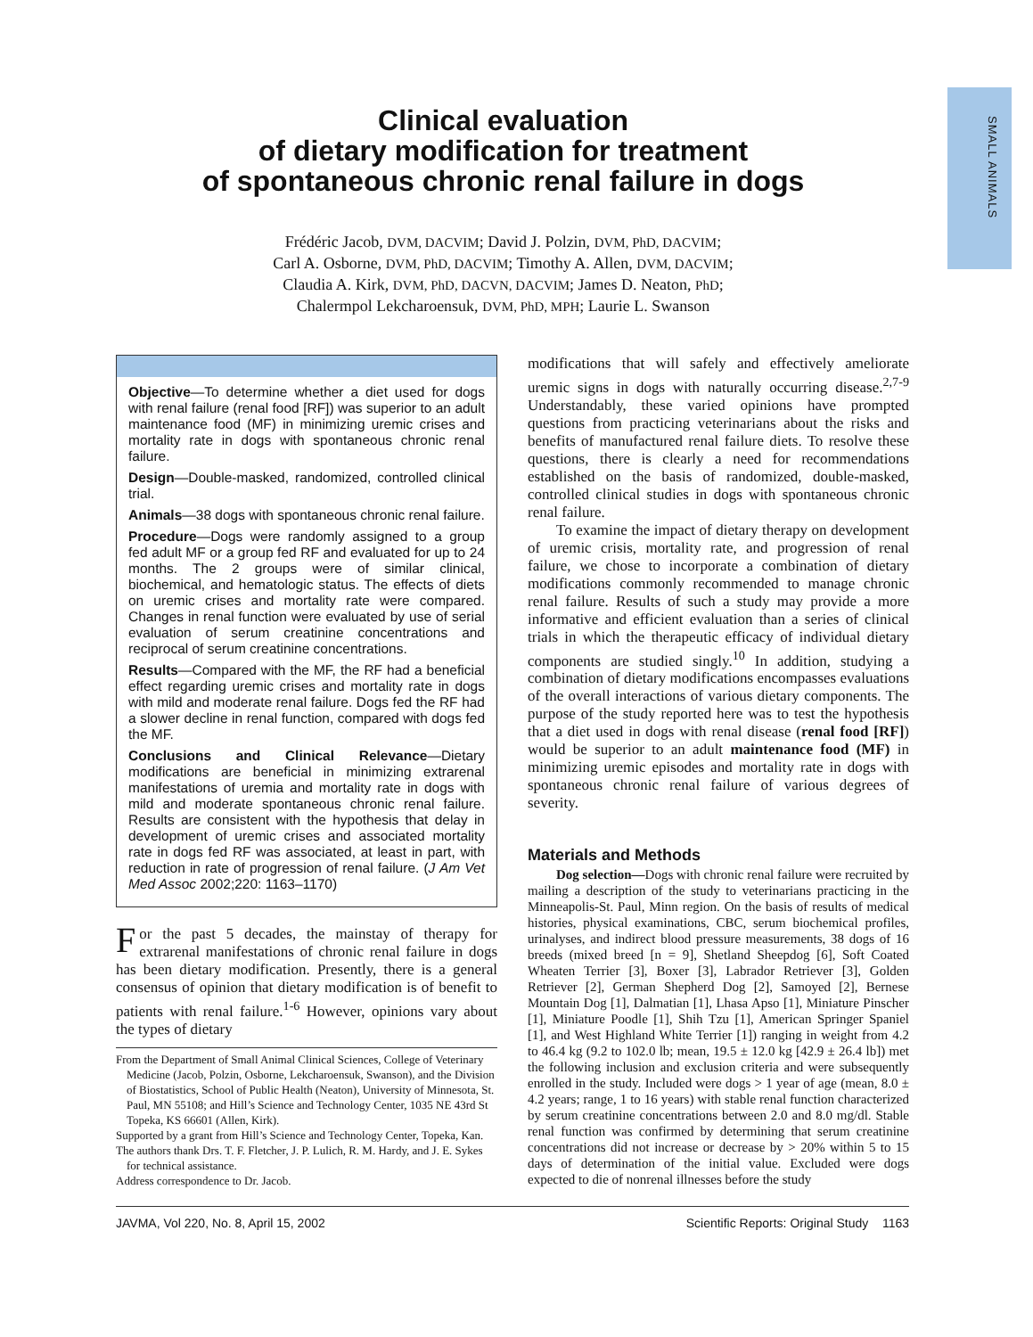SMALL ANIMALS
Clinical evaluation
of dietary modification for treatment
of spontaneous chronic renal failure in dogs
Frédéric Jacob, DVM, DACVIM; David J. Polzin, DVM, PhD, DACVIM;
Carl A. Osborne, DVM, PhD, DACVIM; Timothy A. Allen, DVM, DACVIM;
Claudia A. Kirk, DVM, PhD, DACVN, DACVIM; James D. Neaton, PhD;
Chalermpol Lekcharoensuk, DVM, PhD, MPH; Laurie L. Swanson
Objective—To determine whether a diet used for dogs with renal failure (renal food [RF]) was superior to an adult maintenance food (MF) in minimizing uremic crises and mortality rate in dogs with spontaneous chronic renal failure.
Design—Double-masked, randomized, controlled clinical trial.
Animals—38 dogs with spontaneous chronic renal failure.
Procedure—Dogs were randomly assigned to a group fed adult MF or a group fed RF and evaluated for up to 24 months. The 2 groups were of similar clinical, biochemical, and hematologic status. The effects of diets on uremic crises and mortality rate were compared. Changes in renal function were evaluated by use of serial evaluation of serum creatinine concentrations and reciprocal of serum creatinine concentrations.
Results—Compared with the MF, the RF had a beneficial effect regarding uremic crises and mortality rate in dogs with mild and moderate renal failure. Dogs fed the RF had a slower decline in renal function, compared with dogs fed the MF.
Conclusions and Clinical Relevance—Dietary modifications are beneficial in minimizing extrarenal manifestations of uremia and mortality rate in dogs with mild and moderate spontaneous chronic renal failure. Results are consistent with the hypothesis that delay in development of uremic crises and associated mortality rate in dogs fed RF was associated, at least in part, with reduction in rate of progression of renal failure. (J Am Vet Med Assoc 2002;220: 1163–1170)
For the past 5 decades, the mainstay of therapy for extrarenal manifestations of chronic renal failure in dogs has been dietary modification. Presently, there is a general consensus of opinion that dietary modification is of benefit to patients with renal failure.<sup>1-6</sup> However, opinions vary about the types of dietary
From the Department of Small Animal Clinical Sciences, College of Veterinary Medicine (Jacob, Polzin, Osborne, Lekcharoensuk, Swanson), and the Division of Biostatistics, School of Public Health (Neaton), University of Minnesota, St. Paul, MN 55108; and Hill’s Science and Technology Center, 1035 NE 43rd St Topeka, KS 66601 (Allen, Kirk).
Supported by a grant from Hill’s Science and Technology Center, Topeka, Kan.
The authors thank Drs. T. F. Fletcher, J. P. Lulich, R. M. Hardy, and J. E. Sykes for technical assistance.
Address correspondence to Dr. Jacob.
modifications that will safely and effectively ameliorate uremic signs in dogs with naturally occurring disease.<sup>2,7-9</sup> Understandably, these varied opinions have prompted questions from practicing veterinarians about the risks and benefits of manufactured renal failure diets. To resolve these questions, there is clearly a need for recommendations established on the basis of randomized, double-masked, controlled clinical studies in dogs with spontaneous chronic renal failure.
To examine the impact of dietary therapy on development of uremic crisis, mortality rate, and progression of renal failure, we chose to incorporate a combination of dietary modifications commonly recommended to manage chronic renal failure. Results of such a study may provide a more informative and efficient evaluation than a series of clinical trials in which the therapeutic efficacy of individual dietary components are studied singly.<sup>10</sup> In addition, studying a combination of dietary modifications encompasses evaluations of the overall interactions of various dietary components. The purpose of the study reported here was to test the hypothesis that a diet used in dogs with renal disease (renal food [RF]) would be superior to an adult maintenance food (MF) in minimizing uremic episodes and mortality rate in dogs with spontaneous chronic renal failure of various degrees of severity.
Materials and Methods
Dog selection—Dogs with chronic renal failure were recruited by mailing a description of the study to veterinarians practicing in the Minneapolis-St. Paul, Minn region. On the basis of results of medical histories, physical examinations, CBC, serum biochemical profiles, urinalyses, and indirect blood pressure measurements, 38 dogs of 16 breeds (mixed breed [n = 9], Shetland Sheepdog [6], Soft Coated Wheaten Terrier [3], Boxer [3], Labrador Retriever [3], Golden Retriever [2], German Shepherd Dog [2], Samoyed [2], Bernese Mountain Dog [1], Dalmatian [1], Lhasa Apso [1], Miniature Pinscher [1], Miniature Poodle [1], Shih Tzu [1], American Springer Spaniel [1], and West Highland White Terrier [1]) ranging in weight from 4.2 to 46.4 kg (9.2 to 102.0 lb; mean, 19.5 ± 12.0 kg [42.9 ± 26.4 lb]) met the following inclusion and exclusion criteria and were subsequently enrolled in the study. Included were dogs > 1 year of age (mean, 8.0 ± 4.2 years; range, 1 to 16 years) with stable renal function characterized by serum creatinine concentrations between 2.0 and 8.0 mg/dl. Stable renal function was confirmed by determining that serum creatinine concentrations did not increase or decrease by > 20% within 5 to 15 days of determination of the initial value. Excluded were dogs expected to die of nonrenal illnesses before the study
JAVMA, Vol 220, No. 8, April 15, 2002 Scientific Reports: Original Study 1163